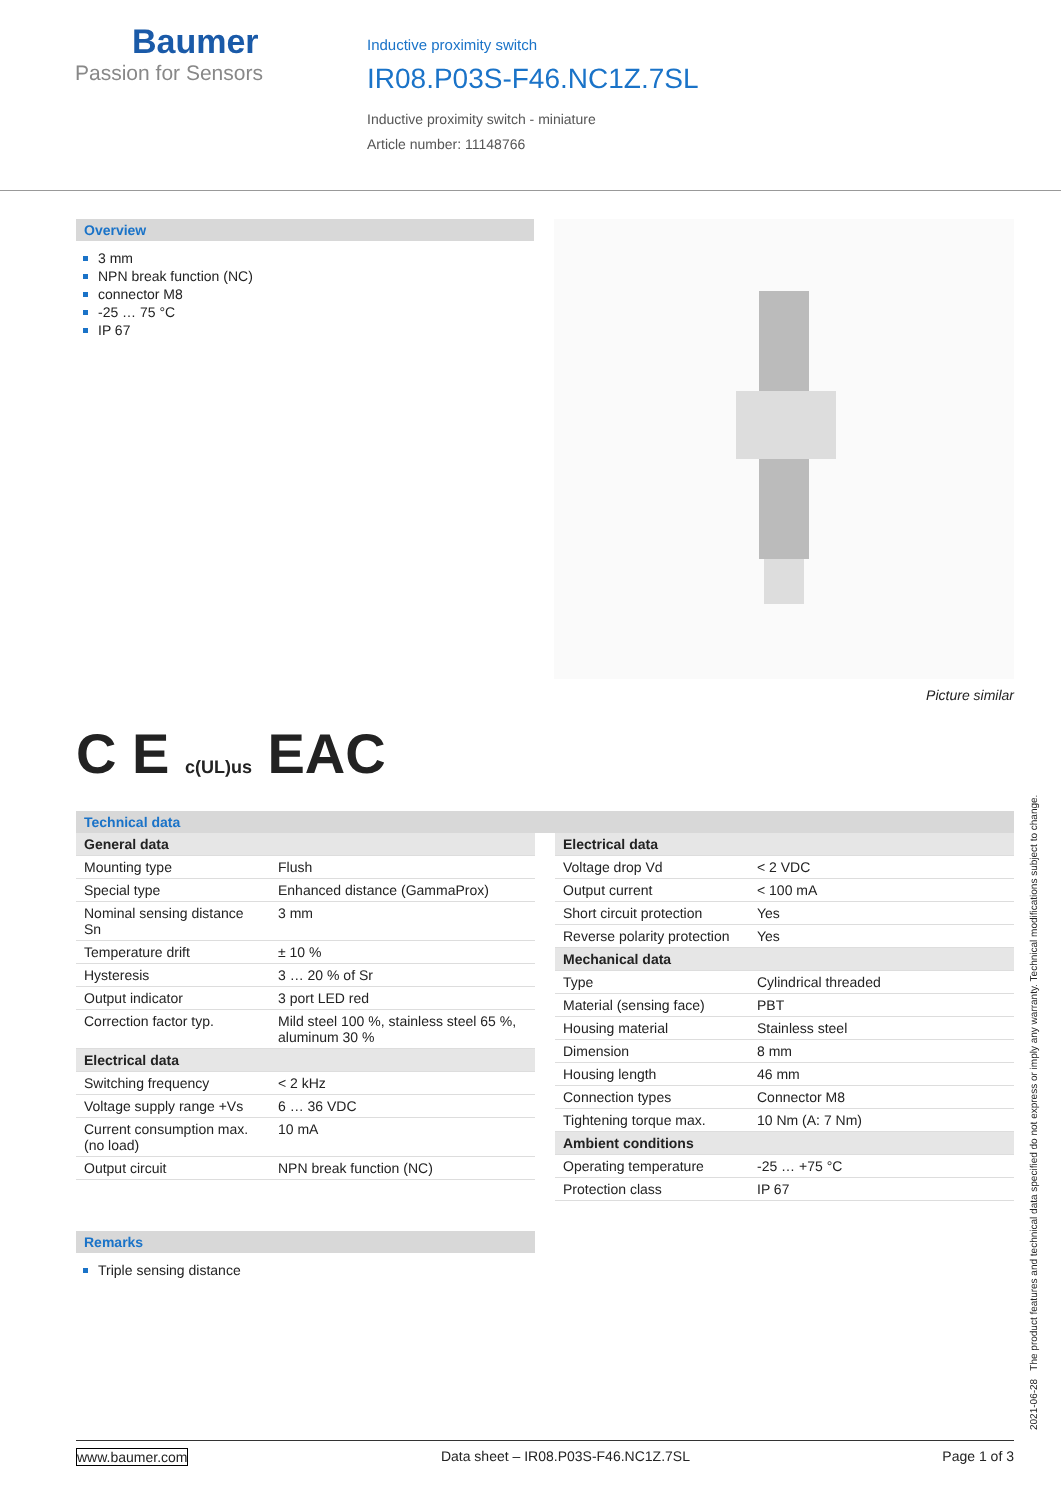Baumer
Passion for Sensors
Inductive proximity switch
IR08.P03S-F46.NC1Z.7SL
Inductive proximity switch - miniature
Article number: 11148766
Overview
3 mm
NPN break function (NC)
connector M8
-25 … 75 °C
IP 67
Picture similar
C E c(UL)us EAC
Technical data
| General data | |
| --- | --- |
| Mounting type | Flush |
| Special type | Enhanced distance (GammaProx) |
| Nominal sensing distance Sn | 3 mm |
| Temperature drift | ± 10 % |
| Hysteresis | 3 … 20 % of Sr |
| Output indicator | 3 port LED red |
| Correction factor typ. | Mild steel 100 %, stainless steel 65 %, aluminum 30 % |
| Electrical data | |
| Switching frequency | < 2 kHz |
| Voltage supply range +Vs | 6 … 36 VDC |
| Current consumption max. (no load) | 10 mA |
| Output circuit | NPN break function (NC) |
| Electrical data | |
| --- | --- |
| Voltage drop Vd | < 2 VDC |
| Output current | < 100 mA |
| Short circuit protection | Yes |
| Reverse polarity protection | Yes |
| Mechanical data | |
| Type | Cylindrical threaded |
| Material (sensing face) | PBT |
| Housing material | Stainless steel |
| Dimension | 8 mm |
| Housing length | 46 mm |
| Connection types | Connector M8 |
| Tightening torque max. | 10 Nm (A: 7 Nm) |
| Ambient conditions | |
| Operating temperature | -25 … +75 °C |
| Protection class | IP 67 |
Remarks
Triple sensing distance
2021-06-28 The product features and technical data specified do not express or imply any warranty. Technical modifications subject to change.
www.baumer.com Data sheet – IR08.P03S-F46.NC1Z.7SL Page 1 of 3